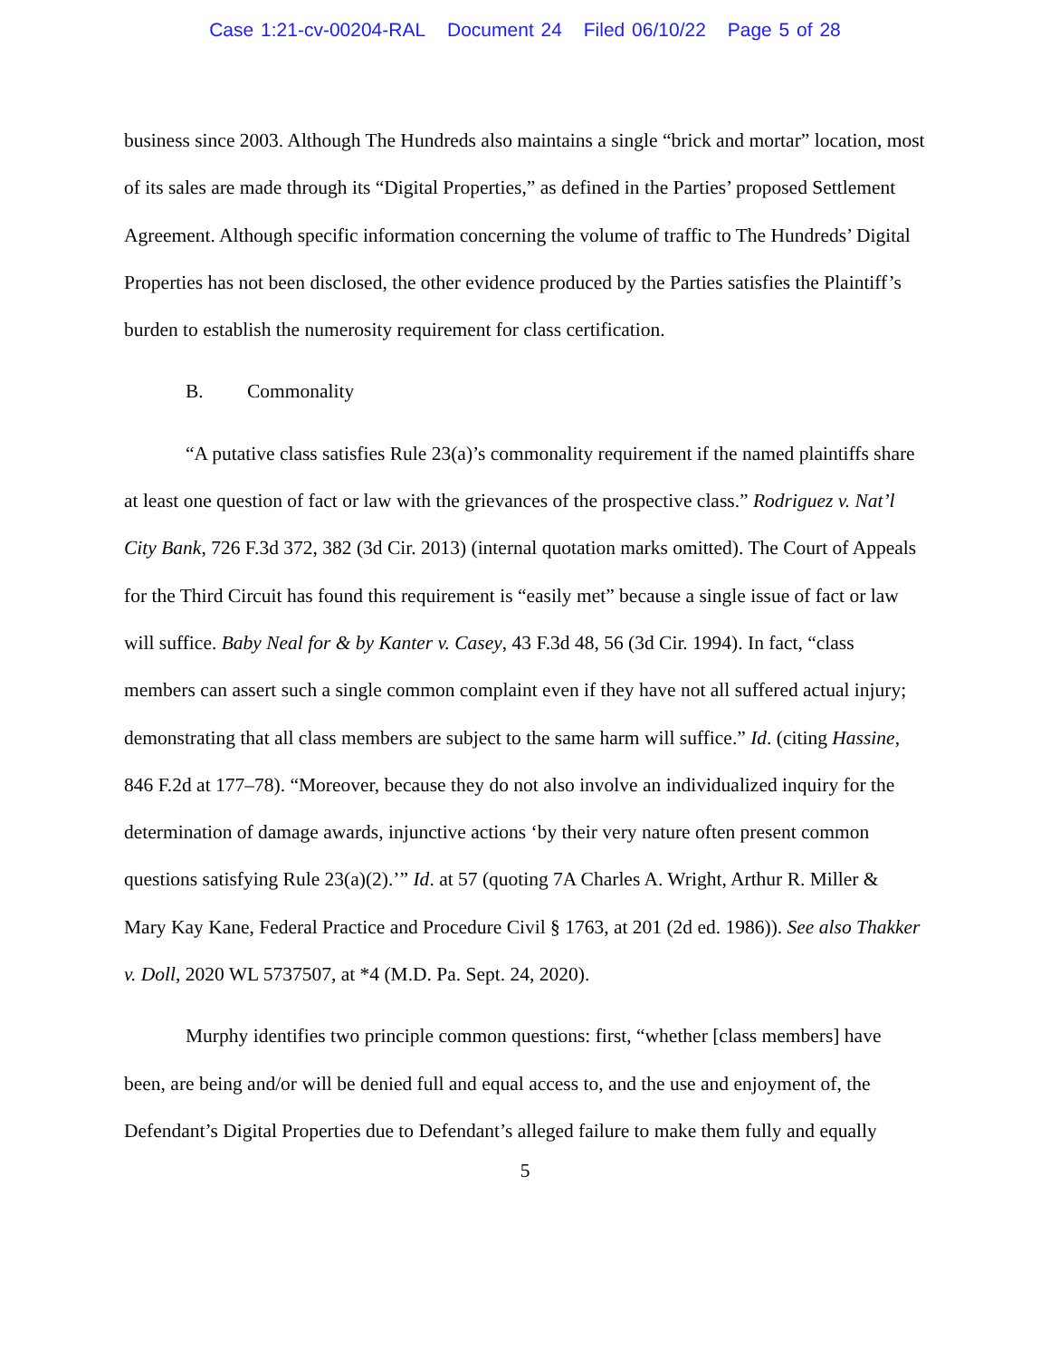Case 1:21-cv-00204-RAL Document 24 Filed 06/10/22 Page 5 of 28
business since 2003. Although The Hundreds also maintains a single “brick and mortar” location, most of its sales are made through its “Digital Properties,” as defined in the Parties’ proposed Settlement Agreement. Although specific information concerning the volume of traffic to The Hundreds’ Digital Properties has not been disclosed, the other evidence produced by the Parties satisfies the Plaintiff’s burden to establish the numerosity requirement for class certification.
B. Commonality
“A putative class satisfies Rule 23(a)’s commonality requirement if the named plaintiffs share at least one question of fact or law with the grievances of the prospective class.” Rodriguez v. Nat’l City Bank, 726 F.3d 372, 382 (3d Cir. 2013) (internal quotation marks omitted). The Court of Appeals for the Third Circuit has found this requirement is “easily met” because a single issue of fact or law will suffice. Baby Neal for & by Kanter v. Casey, 43 F.3d 48, 56 (3d Cir. 1994). In fact, “class members can assert such a single common complaint even if they have not all suffered actual injury; demonstrating that all class members are subject to the same harm will suffice.” Id. (citing Hassine, 846 F.2d at 177–78). “Moreover, because they do not also involve an individualized inquiry for the determination of damage awards, injunctive actions ‘by their very nature often present common questions satisfying Rule 23(a)(2).’” Id. at 57 (quoting 7A Charles A. Wright, Arthur R. Miller & Mary Kay Kane, Federal Practice and Procedure Civil § 1763, at 201 (2d ed. 1986)). See also Thakker v. Doll, 2020 WL 5737507, at *4 (M.D. Pa. Sept. 24, 2020).
Murphy identifies two principle common questions: first, “whether [class members] have been, are being and/or will be denied full and equal access to, and the use and enjoyment of, the Defendant’s Digital Properties due to Defendant’s alleged failure to make them fully and equally
5